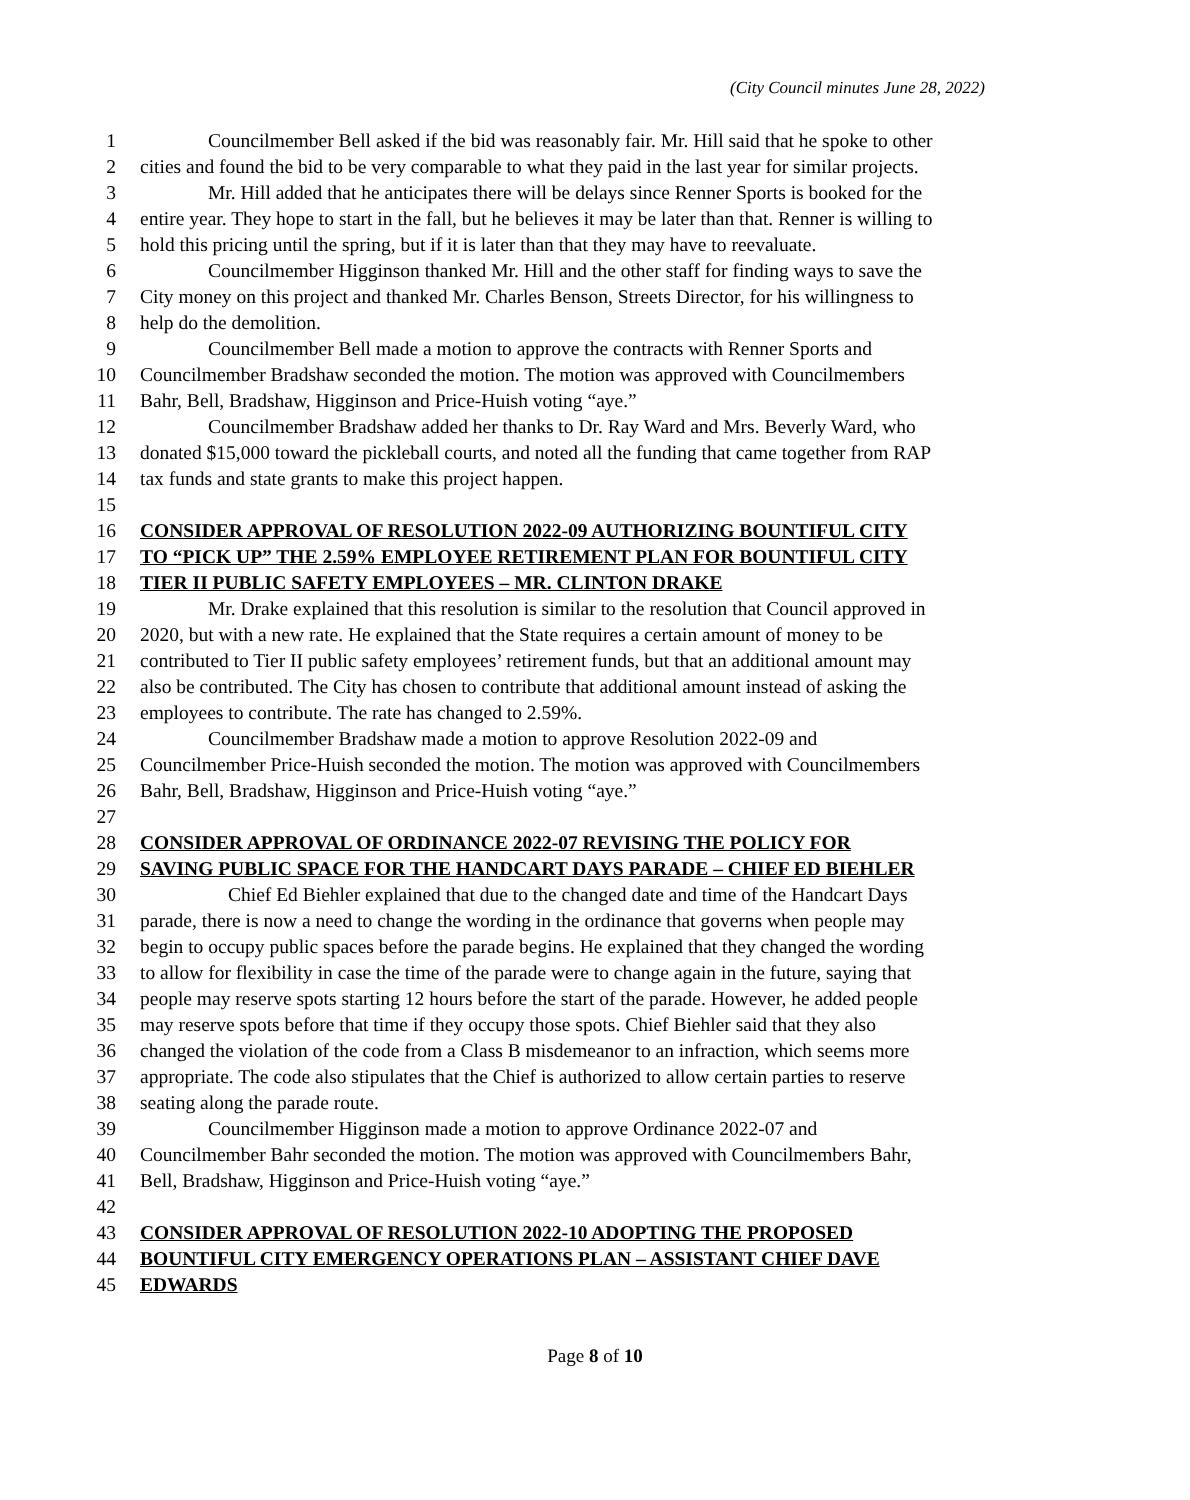(City Council minutes June 28, 2022)
1 Councilmember Bell asked if the bid was reasonably fair. Mr. Hill said that he spoke to other
2 cities and found the bid to be very comparable to what they paid in the last year for similar projects.
3 Mr. Hill added that he anticipates there will be delays since Renner Sports is booked for the
4 entire year. They hope to start in the fall, but he believes it may be later than that. Renner is willing to
5 hold this pricing until the spring, but if it is later than that they may have to reevaluate.
6 Councilmember Higginson thanked Mr. Hill and the other staff for finding ways to save the
7 City money on this project and thanked Mr. Charles Benson, Streets Director, for his willingness to
8 help do the demolition.
9 Councilmember Bell made a motion to approve the contracts with Renner Sports and
10 Councilmember Bradshaw seconded the motion. The motion was approved with Councilmembers
11 Bahr, Bell, Bradshaw, Higginson and Price-Huish voting “aye.”
12 Councilmember Bradshaw added her thanks to Dr. Ray Ward and Mrs. Beverly Ward, who
13 donated $15,000 toward the pickleball courts, and noted all the funding that came together from RAP
14 tax funds and state grants to make this project happen.
15
16 CONSIDER APPROVAL OF RESOLUTION 2022-09 AUTHORIZING BOUNTIFUL CITY
17 TO “PICK UP” THE 2.59% EMPLOYEE RETIREMENT PLAN FOR BOUNTIFUL CITY
18 TIER II PUBLIC SAFETY EMPLOYEES – MR. CLINTON DRAKE
19 Mr. Drake explained that this resolution is similar to the resolution that Council approved in
20 2020, but with a new rate. He explained that the State requires a certain amount of money to be
21 contributed to Tier II public safety employees’ retirement funds, but that an additional amount may
22 also be contributed. The City has chosen to contribute that additional amount instead of asking the
23 employees to contribute. The rate has changed to 2.59%.
24 Councilmember Bradshaw made a motion to approve Resolution 2022-09 and
25 Councilmember Price-Huish seconded the motion. The motion was approved with Councilmembers
26 Bahr, Bell, Bradshaw, Higginson and Price-Huish voting “aye.”
27
28 CONSIDER APPROVAL OF ORDINANCE 2022-07 REVISING THE POLICY FOR
29 SAVING PUBLIC SPACE FOR THE HANDCART DAYS PARADE – CHIEF ED BIEHLER
30 Chief Ed Biehler explained that due to the changed date and time of the Handcart Days
31 parade, there is now a need to change the wording in the ordinance that governs when people may
32 begin to occupy public spaces before the parade begins. He explained that they changed the wording
33 to allow for flexibility in case the time of the parade were to change again in the future, saying that
34 people may reserve spots starting 12 hours before the start of the parade. However, he added people
35 may reserve spots before that time if they occupy those spots. Chief Biehler said that they also
36 changed the violation of the code from a Class B misdemeanor to an infraction, which seems more
37 appropriate. The code also stipulates that the Chief is authorized to allow certain parties to reserve
38 seating along the parade route.
39 Councilmember Higginson made a motion to approve Ordinance 2022-07 and
40 Councilmember Bahr seconded the motion. The motion was approved with Councilmembers Bahr,
41 Bell, Bradshaw, Higginson and Price-Huish voting “aye.”
42
43 CONSIDER APPROVAL OF RESOLUTION 2022-10 ADOPTING THE PROPOSED
44 BOUNTIFUL CITY EMERGENCY OPERATIONS PLAN – ASSISTANT CHIEF DAVE
45 EDWARDS
Page 8 of 10